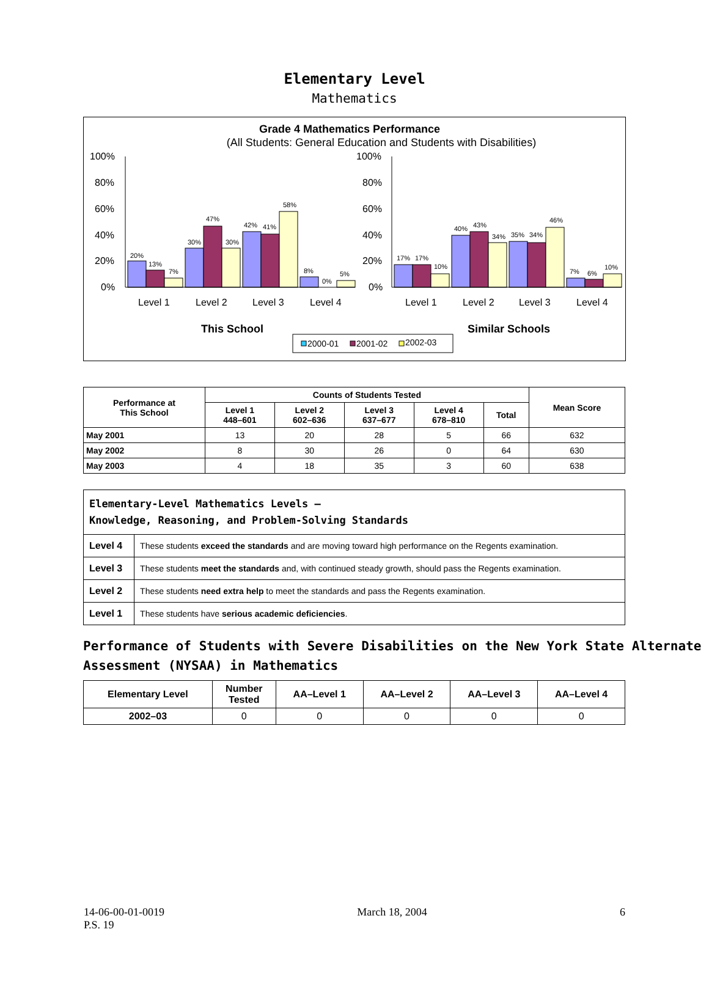Elementary Level
Mathematics
Grade 4 Mathematics Performance
(All Students: General Education and Students with Disabilities)
20%
13%
7%
30%
47%
30%
42%
41%
58%
8%
0%
5%
17%
17%
10%
40%
43%
34%
35%
34%
46%
7%
6%
10%
100%
80%
60%
40%
20%
0%
100%
80%
60%
40%
20%
0%
Level 1
Level 2
Level 3
Level 4
Level 1
Level 2
Level 3
Level 4
This School
Similar Schools
2000-01
2001-02
2002-03
| Performance at This School | Counts of Students Tested | | | | | Mean Score |
| --- | --- | --- | --- | --- | --- | --- |
| | Level 1 448–601 | Level 2 602–636 | Level 3 637–677 | Level 4 678–810 | Total | |
| May 2001 | 13 | 20 | 28 | 5 | 66 | 632 |
| May 2002 | 8 | 30 | 26 | 0 | 64 | 630 |
| May 2003 | 4 | 18 | 35 | 3 | 60 | 638 |
| Elementary-Level Mathematics Levels — Knowledge, Reasoning, and Problem-Solving Standards | |
| Level 4 | These students exceed the standards and are moving toward high performance on the Regents examination. |
| Level 3 | These students meet the standards and, with continued steady growth, should pass the Regents examination. |
| Level 2 | These students need extra help to meet the standards and pass the Regents examination. |
| Level 1 | These students have serious academic deficiencies . |
Performance of Students with Severe Disabilities on the New York State Alternate Assessment (NYSAA) in Mathematics
| Elementary Level | Number Tested | AA–Level 1 | AA–Level 2 | AA–Level 3 | AA–Level 4 |
| --- | --- | --- | --- | --- | --- |
| 2002–03 | 0 | 0 | 0 | 0 | 0 |
14-06-00-01-0019
P.S. 19 March 18, 2004 6